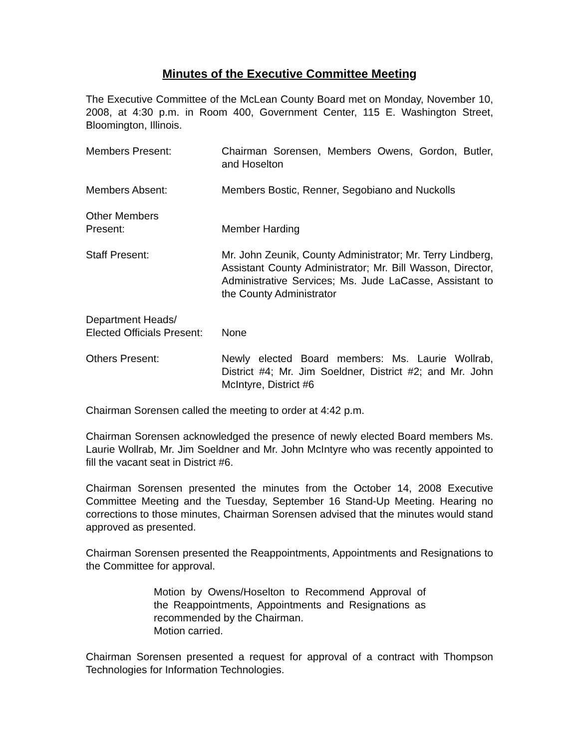Minutes of the Executive Committee Meeting
The Executive Committee of the McLean County Board met on Monday, November 10, 2008, at 4:30 p.m. in Room 400, Government Center, 115 E. Washington Street, Bloomington, Illinois.
Members Present: Chairman Sorensen, Members Owens, Gordon, Butler, and Hoselton
Members Absent: Members Bostic, Renner, Segobiano and Nuckolls
Other Members
Present:
Member Harding
Staff Present: Mr. John Zeunik, County Administrator; Mr. Terry Lindberg, Assistant County Administrator; Mr. Bill Wasson, Director, Administrative Services; Ms. Jude LaCasse, Assistant to the County Administrator
Department Heads/
Elected Officials Present:
None
Others Present: Newly elected Board members: Ms. Laurie Wollrab, District #4; Mr. Jim Soeldner, District #2; and Mr. John McIntyre, District #6
Chairman Sorensen called the meeting to order at 4:42 p.m.
Chairman Sorensen acknowledged the presence of newly elected Board members Ms. Laurie Wollrab, Mr. Jim Soeldner and Mr. John McIntyre who was recently appointed to fill the vacant seat in District #6.
Chairman Sorensen presented the minutes from the October 14, 2008 Executive Committee Meeting and the Tuesday, September 16 Stand-Up Meeting. Hearing no corrections to those minutes, Chairman Sorensen advised that the minutes would stand approved as presented.
Chairman Sorensen presented the Reappointments, Appointments and Resignations to the Committee for approval.
Motion by Owens/Hoselton to Recommend Approval of the Reappointments, Appointments and Resignations as recommended by the Chairman.
Motion carried.
Chairman Sorensen presented a request for approval of a contract with Thompson Technologies for Information Technologies.